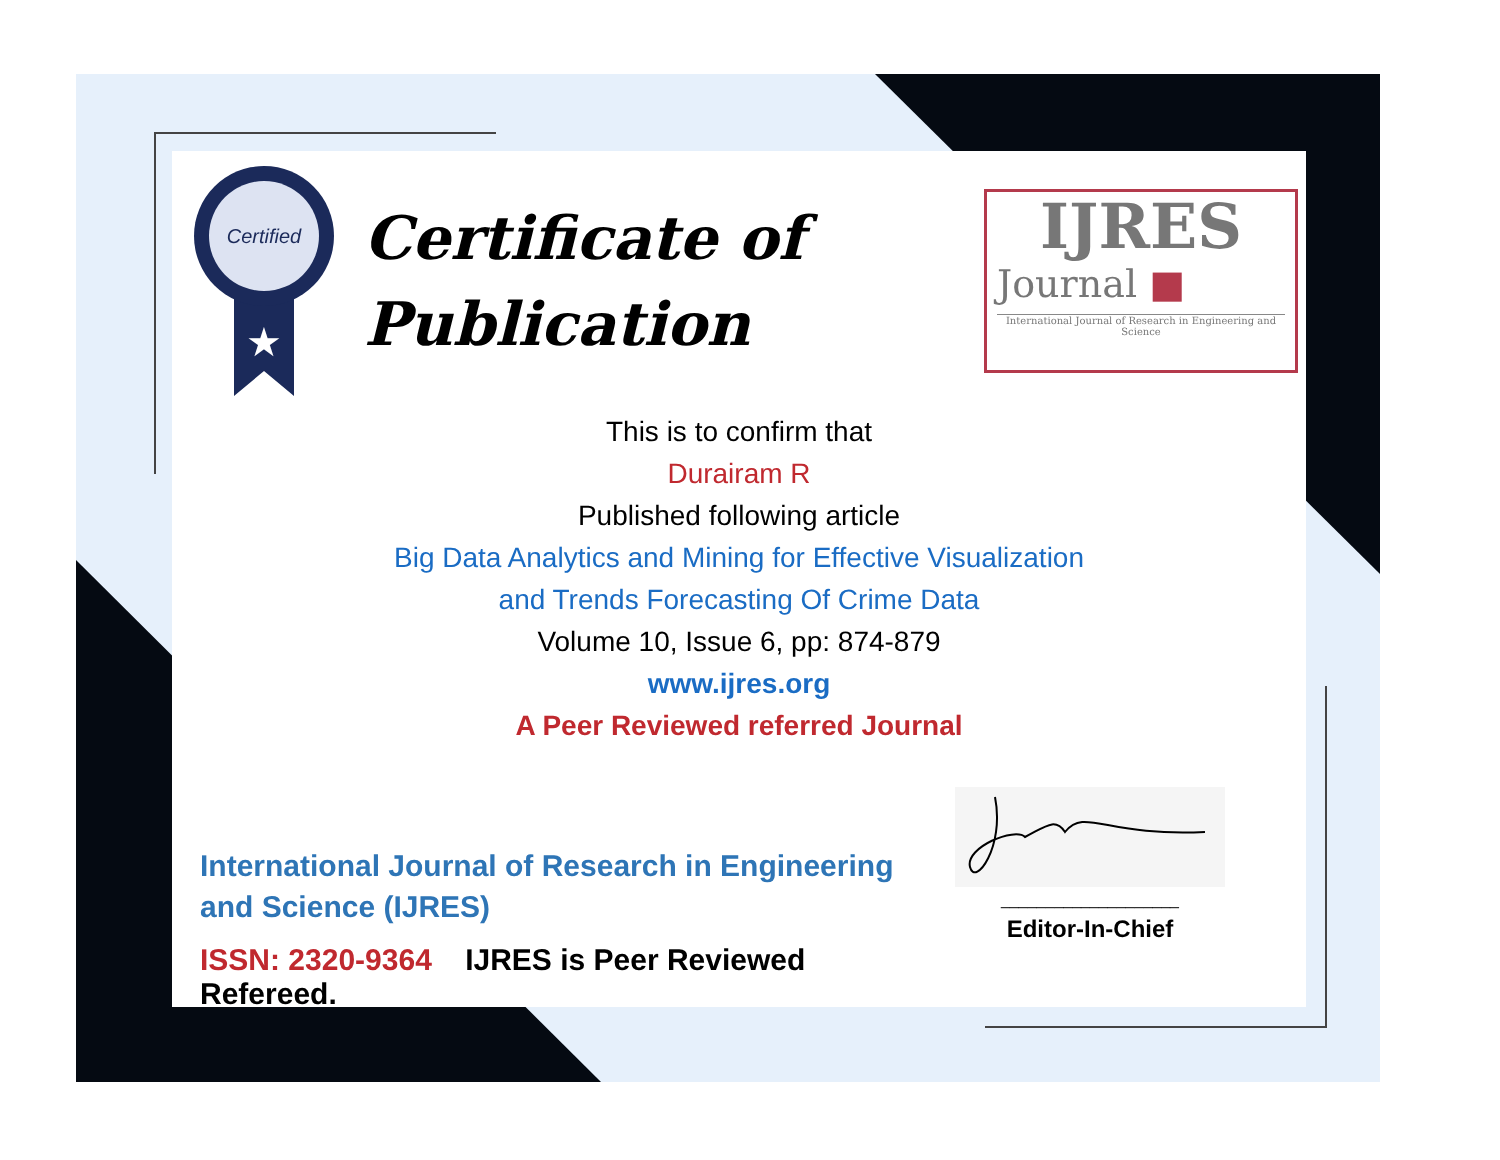Certified
★
Certificate of
Publication
IJRES
Journal ■
International Journal of Research in Engineering and Science
This is to confirm that
Durairam R
Published following article
Big Data Analytics and Mining for Effective Visualization
and Trends Forecasting Of Crime Data
Volume 10, Issue 6, pp: 874-879
www.ijres.org
A Peer Reviewed referred Journal
International Journal of Research in Engineering and Science (IJRES)
ISSN: 2320-9364 IJRES is Peer Reviewed Refereed.
____________________
Editor-In-Chief